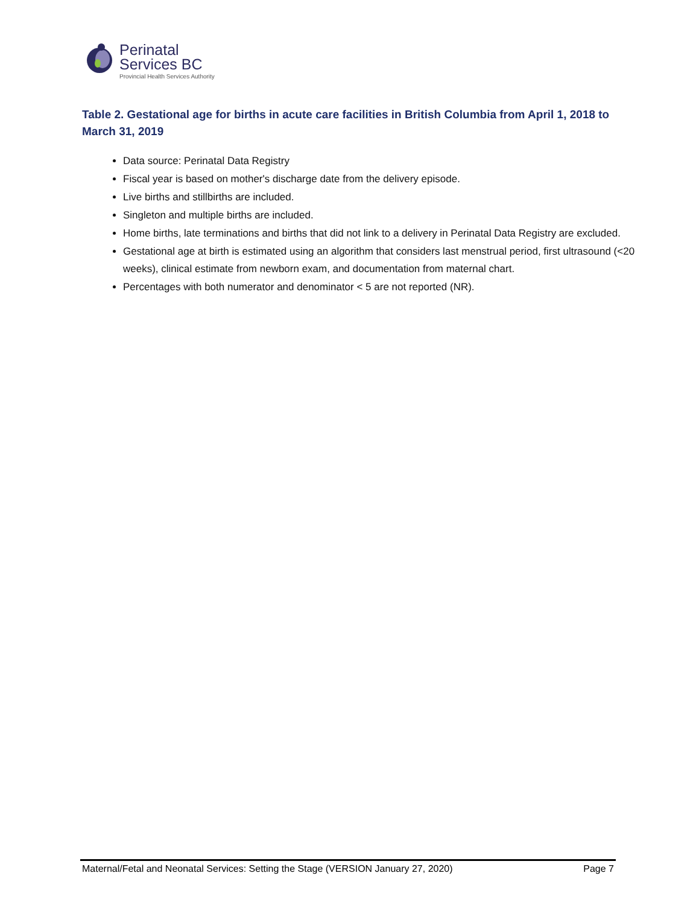Perinatal
Services BC
Provincial Health Services Authority
Table 2. Gestational age for births in acute care facilities in British Columbia from April 1, 2018 to March 31, 2019
Data source: Perinatal Data Registry
Fiscal year is based on mother's discharge date from the delivery episode.
Live births and stillbirths are included.
Singleton and multiple births are included.
Home births, late terminations and births that did not link to a delivery in Perinatal Data Registry are excluded.
Gestational age at birth is estimated using an algorithm that considers last menstrual period, first ultrasound (<20 weeks), clinical estimate from newborn exam, and documentation from maternal chart.
Percentages with both numerator and denominator < 5 are not reported (NR).
Maternal/Fetal and Neonatal Services: Setting the Stage (VERSION January 27, 2020) Page 7